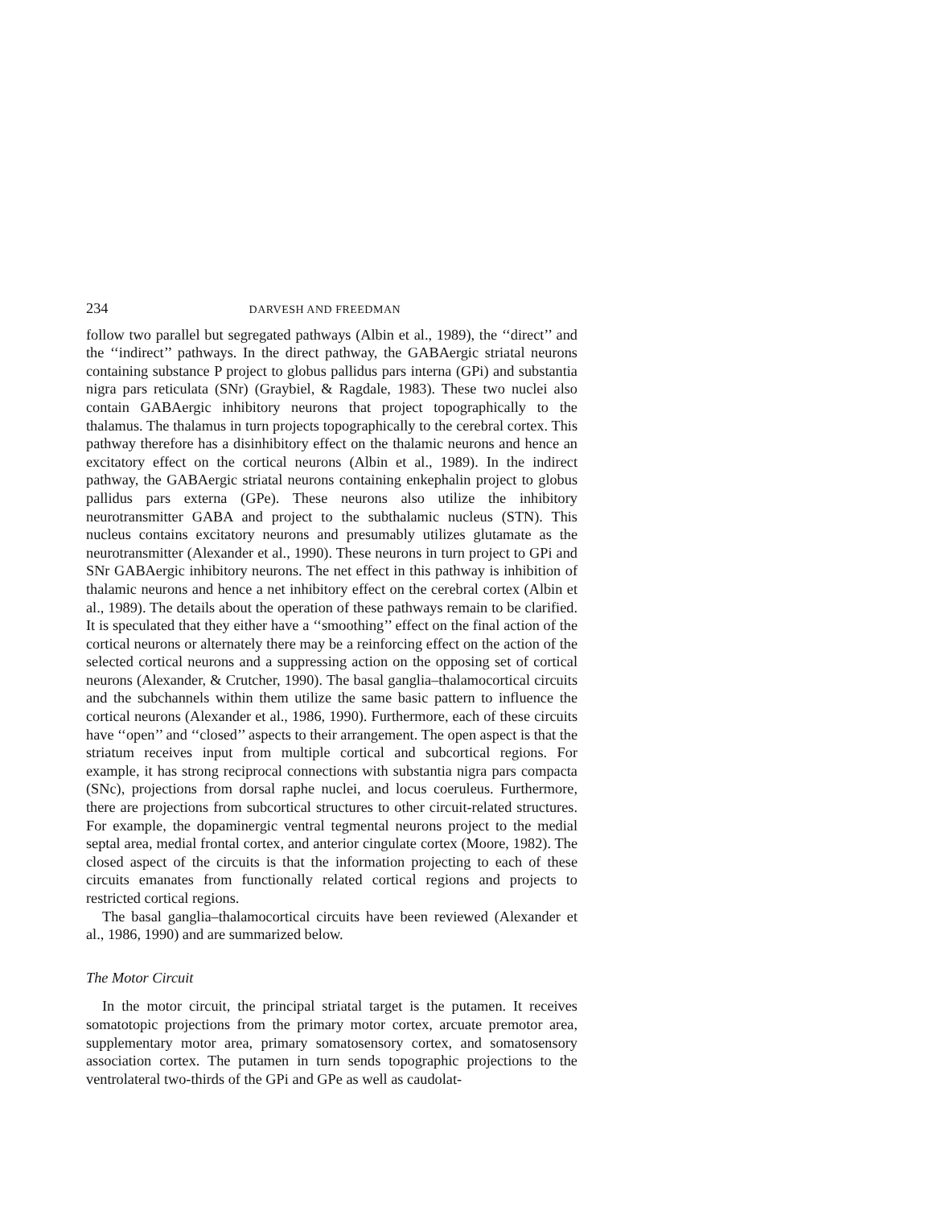234 DARVESH AND FREEDMAN
follow two parallel but segregated pathways (Albin et al., 1989), the ‘‘direct’’ and the ‘‘indirect’’ pathways. In the direct pathway, the GABAergic striatal neurons containing substance P project to globus pallidus pars interna (GPi) and substantia nigra pars reticulata (SNr) (Graybiel, & Ragdale, 1983). These two nuclei also contain GABAergic inhibitory neurons that project topographically to the thalamus. The thalamus in turn projects topographically to the cerebral cortex. This pathway therefore has a disinhibitory effect on the thalamic neurons and hence an excitatory effect on the cortical neurons (Albin et al., 1989). In the indirect pathway, the GABAergic striatal neurons containing enkephalin project to globus pallidus pars externa (GPe). These neurons also utilize the inhibitory neurotransmitter GABA and project to the subthalamic nucleus (STN). This nucleus contains excitatory neurons and presumably utilizes glutamate as the neurotransmitter (Alexander et al., 1990). These neurons in turn project to GPi and SNr GABAergic inhibitory neurons. The net effect in this pathway is inhibition of thalamic neurons and hence a net inhibitory effect on the cerebral cortex (Albin et al., 1989). The details about the operation of these pathways remain to be clarified. It is speculated that they either have a ‘‘smoothing’’ effect on the final action of the cortical neurons or alternately there may be a reinforcing effect on the action of the selected cortical neurons and a suppressing action on the opposing set of cortical neurons (Alexander, & Crutcher, 1990). The basal ganglia–thalamocortical circuits and the subchannels within them utilize the same basic pattern to influence the cortical neurons (Alexander et al., 1986, 1990). Furthermore, each of these circuits have ‘‘open’’ and ‘‘closed’’ aspects to their arrangement. The open aspect is that the striatum receives input from multiple cortical and subcortical regions. For example, it has strong reciprocal connections with substantia nigra pars compacta (SNc), projections from dorsal raphe nuclei, and locus coeruleus. Furthermore, there are projections from subcortical structures to other circuit-related structures. For example, the dopaminergic ventral tegmental neurons project to the medial septal area, medial frontal cortex, and anterior cingulate cortex (Moore, 1982). The closed aspect of the circuits is that the information projecting to each of these circuits emanates from functionally related cortical regions and projects to restricted cortical regions.
The basal ganglia–thalamocortical circuits have been reviewed (Alexander et al., 1986, 1990) and are summarized below.
The Motor Circuit
In the motor circuit, the principal striatal target is the putamen. It receives somatotopic projections from the primary motor cortex, arcuate premotor area, supplementary motor area, primary somatosensory cortex, and somatosensory association cortex. The putamen in turn sends topographic projections to the ventrolateral two-thirds of the GPi and GPe as well as caudolat-